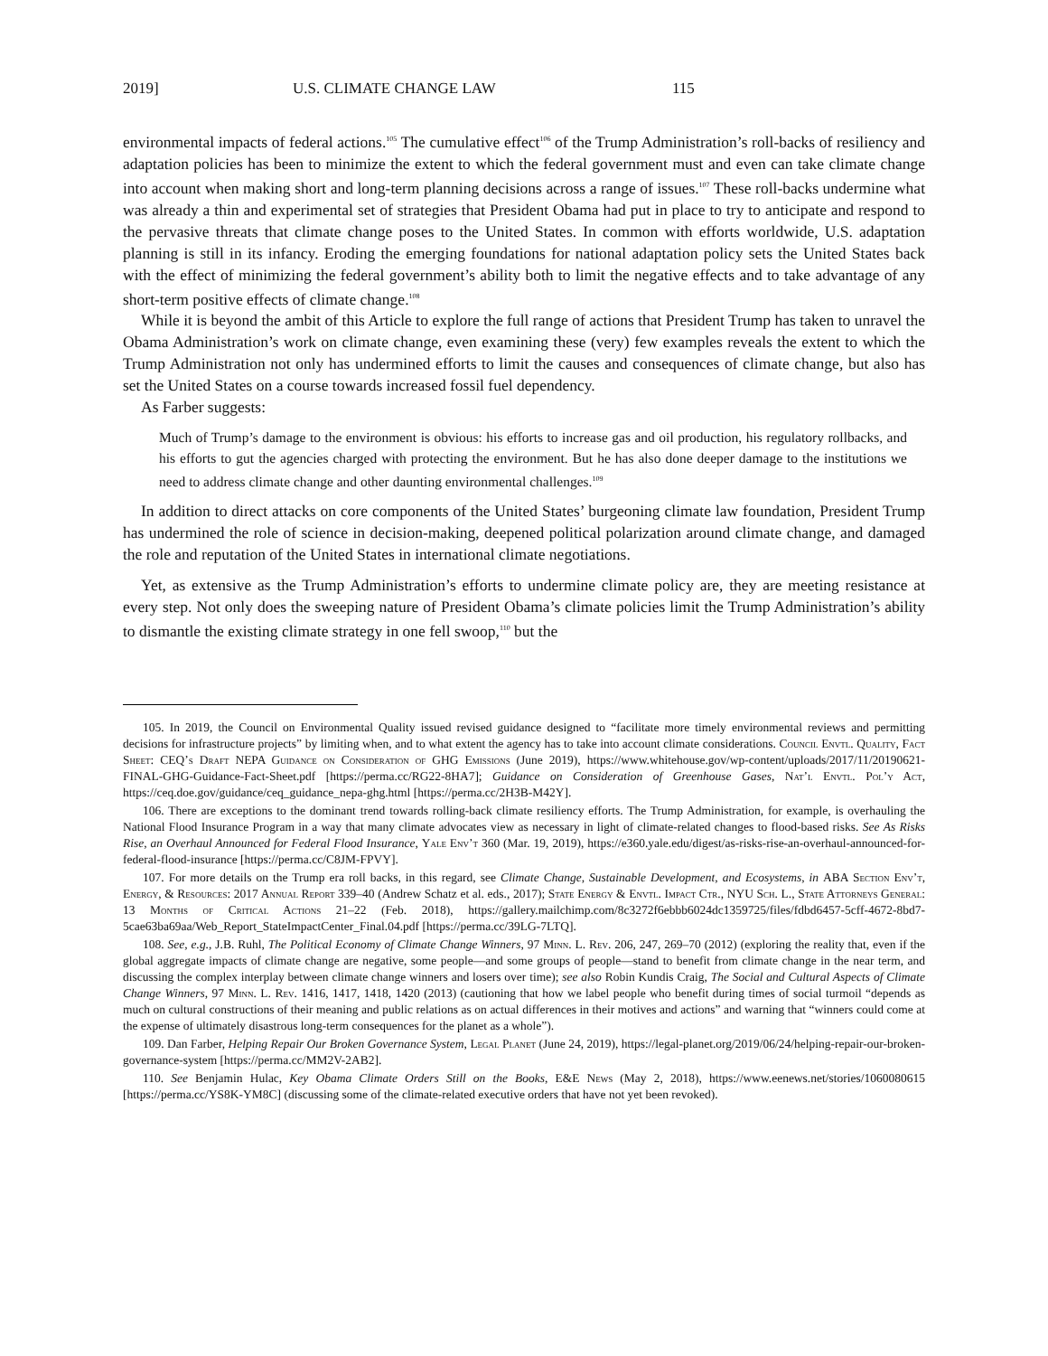2019] U.S. CLIMATE CHANGE LAW 115
environmental impacts of federal actions.<sup>105</sup> The cumulative effect<sup>106</sup> of the Trump Administration’s roll-backs of resiliency and adaptation policies has been to minimize the extent to which the federal government must and even can take climate change into account when making short and long-term planning decisions across a range of issues.<sup>107</sup> These roll-backs undermine what was already a thin and experimental set of strategies that President Obama had put in place to try to anticipate and respond to the pervasive threats that climate change poses to the United States. In common with efforts worldwide, U.S. adaptation planning is still in its infancy. Eroding the emerging foundations for national adaptation policy sets the United States back with the effect of minimizing the federal government’s ability both to limit the negative effects and to take advantage of any short-term positive effects of climate change.<sup>108</sup>
While it is beyond the ambit of this Article to explore the full range of actions that President Trump has taken to unravel the Obama Administration’s work on climate change, even examining these (very) few examples reveals the extent to which the Trump Administration not only has undermined efforts to limit the causes and consequences of climate change, but also has set the United States on a course towards increased fossil fuel dependency.
As Farber suggests:
Much of Trump’s damage to the environment is obvious: his efforts to increase gas and oil production, his regulatory rollbacks, and his efforts to gut the agencies charged with protecting the environment. But he has also done deeper damage to the institutions we need to address climate change and other daunting environmental challenges.<sup>109</sup>
In addition to direct attacks on core components of the United States’ burgeoning climate law foundation, President Trump has undermined the role of science in decision-making, deepened political polarization around climate change, and damaged the role and reputation of the United States in international climate negotiations.
Yet, as extensive as the Trump Administration’s efforts to undermine climate policy are, they are meeting resistance at every step. Not only does the sweeping nature of President Obama’s climate policies limit the Trump Administration’s ability to dismantle the existing climate strategy in one fell swoop,<sup>110</sup> but the
105. In 2019, the Council on Environmental Quality issued revised guidance designed to “facilitate more timely environmental reviews and permitting decisions for infrastructure projects” by limiting when, and to what extent the agency has to take into account climate considerations. Council Envtl. Quality, Fact Sheet: CEQ’s Draft NEPA Guidance on Consideration of GHG Emissions (June 2019), https://www.whitehouse.gov/wp-content/uploads/2017/11/20190621-FINAL-GHG-Guidance-Fact-Sheet.pdf [https://perma.cc/RG22-8HA7]; Guidance on Consideration of Greenhouse Gases, Nat’l Envtl. Pol’y Act, https://ceq.doe.gov/guidance/ceq_guidance_nepa-ghg.html [https://perma.cc/2H3B-M42Y].
106. There are exceptions to the dominant trend towards rolling-back climate resiliency efforts. The Trump Administration, for example, is overhauling the National Flood Insurance Program in a way that many climate advocates view as necessary in light of climate-related changes to flood-based risks. See As Risks Rise, an Overhaul Announced for Federal Flood Insurance, Yale Env’t 360 (Mar. 19, 2019), https://e360.yale.edu/digest/as-risks-rise-an-overhaul-announced-for-federal-flood-insurance [https://perma.cc/C8JM-FPVY].
107. For more details on the Trump era roll backs, in this regard, see Climate Change, Sustainable Development, and Ecosystems, in ABA Section Env’t, Energy, & Resources: 2017 Annual Report 339–40 (Andrew Schatz et al. eds., 2017); State Energy & Envtl. Impact Ctr., NYU Sch. L., State Attorneys General: 13 Months of Critical Actions 21–22 (Feb. 2018), https://gallery.mailchimp.com/8c3272f6ebbb6024dc1359725/files/fdbd6457-5cff-4672-8bd7-5cae63ba69aa/Web_Report_StateImpactCenter_Final.04.pdf [https://perma.cc/39LG-7LTQ].
108. See, e.g., J.B. Ruhl, The Political Economy of Climate Change Winners, 97 Minn. L. Rev. 206, 247, 269–70 (2012) (exploring the reality that, even if the global aggregate impacts of climate change are negative, some people—and some groups of people—stand to benefit from climate change in the near term, and discussing the complex interplay between climate change winners and losers over time); see also Robin Kundis Craig, The Social and Cultural Aspects of Climate Change Winners, 97 Minn. L. Rev. 1416, 1417, 1418, 1420 (2013) (cautioning that how we label people who benefit during times of social turmoil “depends as much on cultural constructions of their meaning and public relations as on actual differences in their motives and actions” and warning that “winners could come at the expense of ultimately disastrous long-term consequences for the planet as a whole”).
109. Dan Farber, Helping Repair Our Broken Governance System, Legal Planet (June 24, 2019), https://legal-planet.org/2019/06/24/helping-repair-our-broken-governance-system [https://perma.cc/MM2V-2AB2].
110. See Benjamin Hulac, Key Obama Climate Orders Still on the Books, E&E News (May 2, 2018), https://www.eenews.net/stories/1060080615 [https://perma.cc/YS8K-YM8C] (discussing some of the climate-related executive orders that have not yet been revoked).